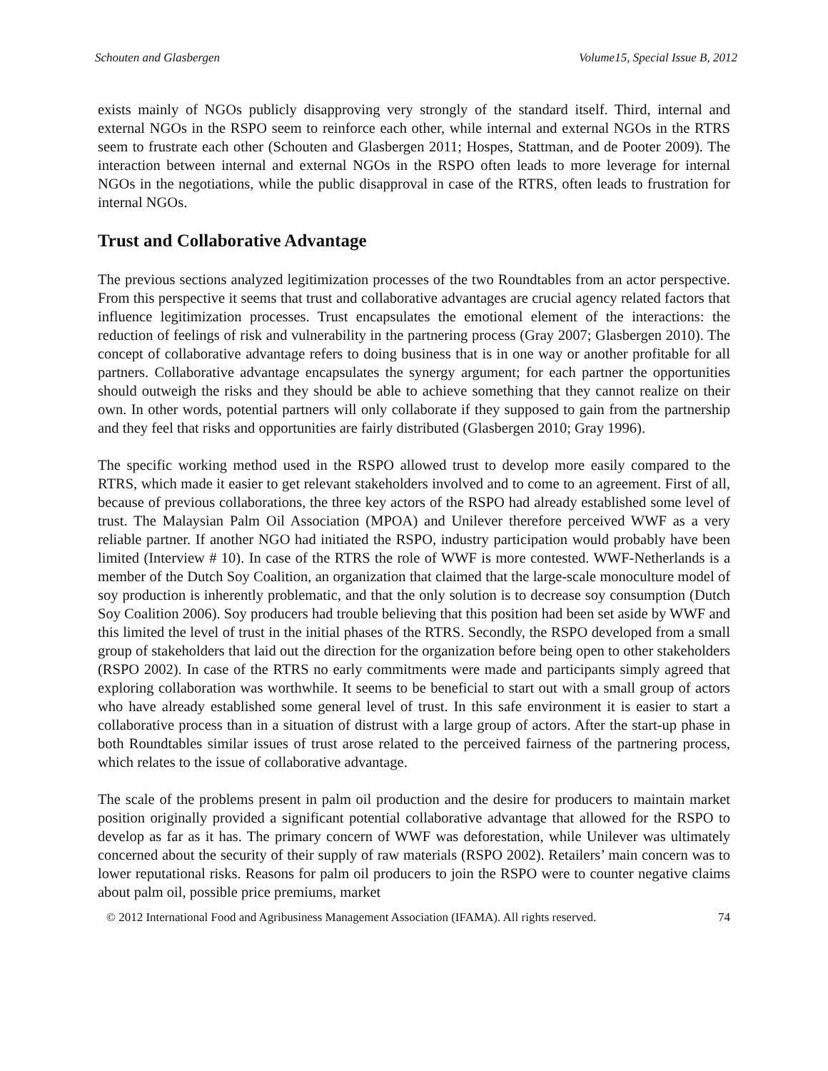Schouten and Glasbergen Volume15, Special Issue B, 2012
exists mainly of NGOs publicly disapproving very strongly of the standard itself. Third, internal and external NGOs in the RSPO seem to reinforce each other, while internal and external NGOs in the RTRS seem to frustrate each other (Schouten and Glasbergen 2011; Hospes, Stattman, and de Pooter 2009). The interaction between internal and external NGOs in the RSPO often leads to more leverage for internal NGOs in the negotiations, while the public disapproval in case of the RTRS, often leads to frustration for internal NGOs.
Trust and Collaborative Advantage
The previous sections analyzed legitimization processes of the two Roundtables from an actor perspective. From this perspective it seems that trust and collaborative advantages are crucial agency related factors that influence legitimization processes. Trust encapsulates the emotional element of the interactions: the reduction of feelings of risk and vulnerability in the partnering process (Gray 2007; Glasbergen 2010). The concept of collaborative advantage refers to doing business that is in one way or another profitable for all partners. Collaborative advantage encapsulates the synergy argument; for each partner the opportunities should outweigh the risks and they should be able to achieve something that they cannot realize on their own. In other words, potential partners will only collaborate if they supposed to gain from the partnership and they feel that risks and opportunities are fairly distributed (Glasbergen 2010; Gray 1996).
The specific working method used in the RSPO allowed trust to develop more easily compared to the RTRS, which made it easier to get relevant stakeholders involved and to come to an agreement. First of all, because of previous collaborations, the three key actors of the RSPO had already established some level of trust. The Malaysian Palm Oil Association (MPOA) and Unilever therefore perceived WWF as a very reliable partner. If another NGO had initiated the RSPO, industry participation would probably have been limited (Interview # 10). In case of the RTRS the role of WWF is more contested. WWF-Netherlands is a member of the Dutch Soy Coalition, an organization that claimed that the large-scale monoculture model of soy production is inherently problematic, and that the only solution is to decrease soy consumption (Dutch Soy Coalition 2006). Soy producers had trouble believing that this position had been set aside by WWF and this limited the level of trust in the initial phases of the RTRS. Secondly, the RSPO developed from a small group of stakeholders that laid out the direction for the organization before being open to other stakeholders (RSPO 2002). In case of the RTRS no early commitments were made and participants simply agreed that exploring collaboration was worthwhile. It seems to be beneficial to start out with a small group of actors who have already established some general level of trust. In this safe environment it is easier to start a collaborative process than in a situation of distrust with a large group of actors. After the start-up phase in both Roundtables similar issues of trust arose related to the perceived fairness of the partnering process, which relates to the issue of collaborative advantage.
The scale of the problems present in palm oil production and the desire for producers to maintain market position originally provided a significant potential collaborative advantage that allowed for the RSPO to develop as far as it has. The primary concern of WWF was deforestation, while Unilever was ultimately concerned about the security of their supply of raw materials (RSPO 2002). Retailers’ main concern was to lower reputational risks. Reasons for palm oil producers to join the RSPO were to counter negative claims about palm oil, possible price premiums, market
© 2012 International Food and Agribusiness Management Association (IFAMA). All rights reserved. 74